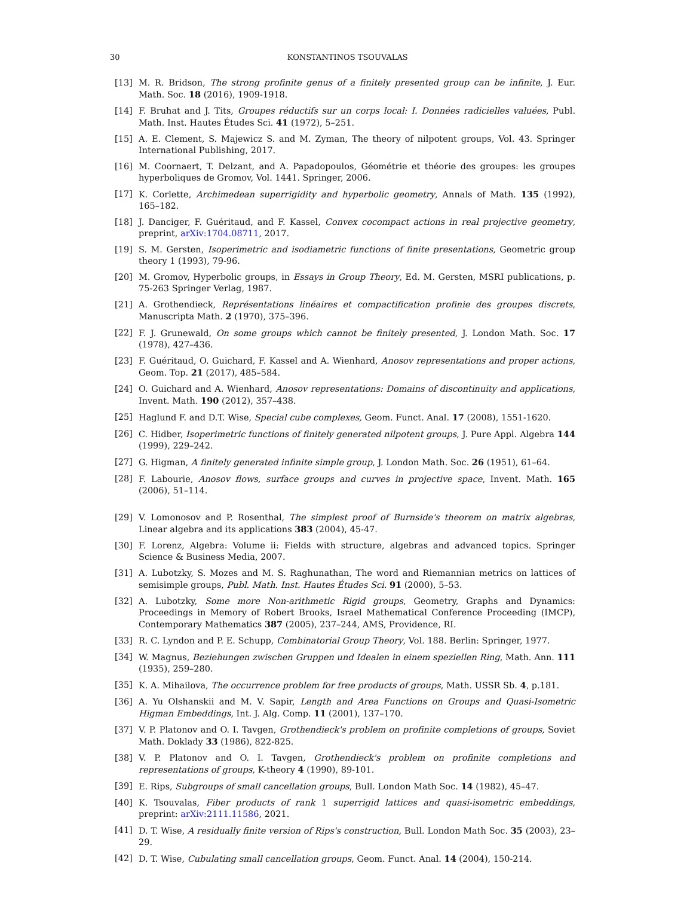30 KONSTANTINOS TSOUVALAS
[13] M. R. Bridson, The strong profinite genus of a finitely presented group can be infinite, J. Eur. Math. Soc. 18 (2016), 1909-1918.
[14] F. Bruhat and J. Tits, Groupes réductifs sur un corps local: I. Données radicielles valuées, Publ. Math. Inst. Hautes Études Sci. 41 (1972), 5–251.
[15] A. E. Clement, S. Majewicz S. and M. Zyman, The theory of nilpotent groups, Vol. 43. Springer International Publishing, 2017.
[16] M. Coornaert, T. Delzant, and A. Papadopoulos, Géométrie et théorie des groupes: les groupes hyperboliques de Gromov, Vol. 1441. Springer, 2006.
[17] K. Corlette, Archimedean superrigidity and hyperbolic geometry, Annals of Math. 135 (1992), 165–182.
[18] J. Danciger, F. Guéritaud, and F. Kassel, Convex cocompact actions in real projective geometry, preprint, arXiv:1704.08711, 2017.
[19] S. M. Gersten, Isoperimetric and isodiametric functions of finite presentations, Geometric group theory 1 (1993), 79-96.
[20] M. Gromov, Hyperbolic groups, in Essays in Group Theory, Ed. M. Gersten, MSRI publications, p. 75-263 Springer Verlag, 1987.
[21] A. Grothendieck, Représentations linéaires et compactification profinie des groupes discrets, Manuscripta Math. 2 (1970), 375–396.
[22] F. J. Grunewald, On some groups which cannot be finitely presented, J. London Math. Soc. 17 (1978), 427–436.
[23] F. Guéritaud, O. Guichard, F. Kassel and A. Wienhard, Anosov representations and proper actions, Geom. Top. 21 (2017), 485–584.
[24] O. Guichard and A. Wienhard, Anosov representations: Domains of discontinuity and applications, Invent. Math. 190 (2012), 357–438.
[25] Haglund F. and D.T. Wise, Special cube complexes, Geom. Funct. Anal. 17 (2008), 1551-1620.
[26] C. Hidber, Isoperimetric functions of finitely generated nilpotent groups, J. Pure Appl. Algebra 144 (1999), 229–242.
[27] G. Higman, A finitely generated infinite simple group, J. London Math. Soc. 26 (1951), 61–64.
[28] F. Labourie, Anosov flows, surface groups and curves in projective space, Invent. Math. 165 (2006), 51–114.
[29] V. Lomonosov and P. Rosenthal, The simplest proof of Burnside's theorem on matrix algebras, Linear algebra and its applications 383 (2004), 45-47.
[30] F. Lorenz, Algebra: Volume ii: Fields with structure, algebras and advanced topics. Springer Science & Business Media, 2007.
[31] A. Lubotzky, S. Mozes and M. S. Raghunathan, The word and Riemannian metrics on lattices of semisimple groups, Publ. Math. Inst. Hautes Études Sci. 91 (2000), 5–53.
[32] A. Lubotzky, Some more Non-arithmetic Rigid groups, Geometry, Graphs and Dynamics: Proceedings in Memory of Robert Brooks, Israel Mathematical Conference Proceeding (IMCP), Contemporary Mathematics 387 (2005), 237–244, AMS, Providence, RI.
[33] R. C. Lyndon and P. E. Schupp, Combinatorial Group Theory, Vol. 188. Berlin: Springer, 1977.
[34] W. Magnus, Beziehungen zwischen Gruppen und Idealen in einem speziellen Ring, Math. Ann. 111 (1935), 259–280.
[35] K. A. Mihailova, The occurrence problem for free products of groups, Math. USSR Sb. 4, p.181.
[36] A. Yu Olshanskii and M. V. Sapir, Length and Area Functions on Groups and Quasi-Isometric Higman Embeddings, Int. J. Alg. Comp. 11 (2001), 137–170.
[37] V. P. Platonov and O. I. Tavgen, Grothendieck's problem on profinite completions of groups, Soviet Math. Doklady 33 (1986), 822-825.
[38] V. P. Platonov and O. I. Tavgen, Grothendieck's problem on profinite completions and representations of groups, K-theory 4 (1990), 89-101.
[39] E. Rips, Subgroups of small cancellation groups, Bull. London Math Soc. 14 (1982), 45–47.
[40] K. Tsouvalas, Fiber products of rank 1 superrigid lattices and quasi-isometric embeddings, preprint: arXiv:2111.11586, 2021.
[41] D. T. Wise, A residually finite version of Rips's construction, Bull. London Math Soc. 35 (2003), 23–29.
[42] D. T. Wise, Cubulating small cancellation groups, Geom. Funct. Anal. 14 (2004), 150-214.